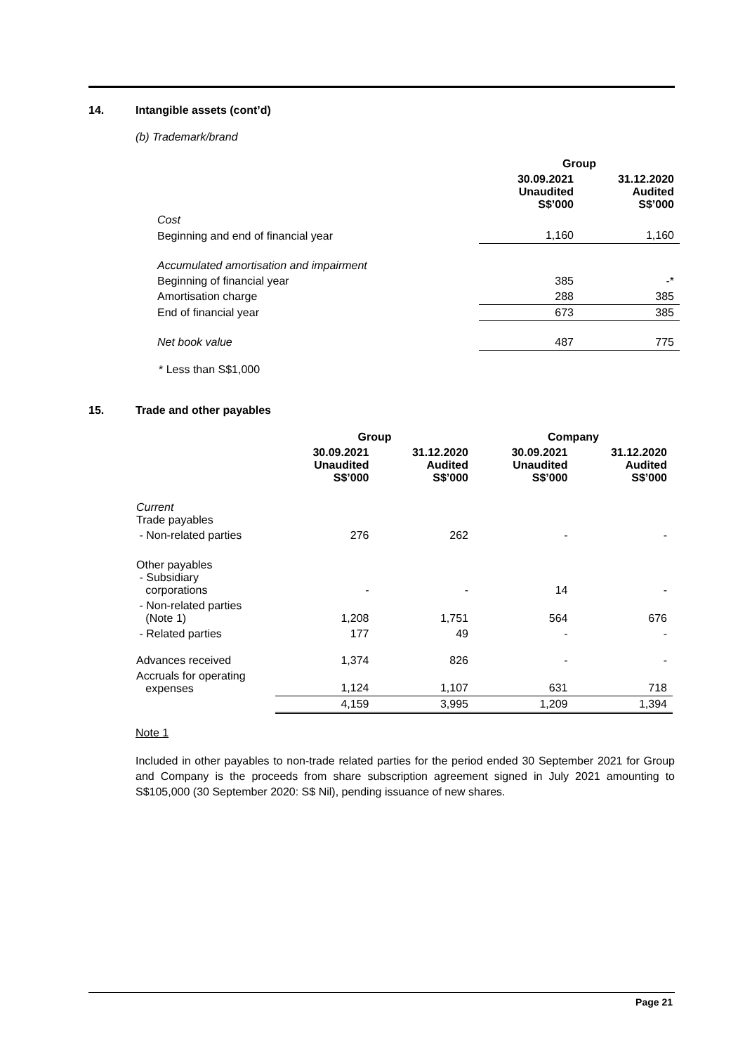14. Intangible assets (cont’d)
(b) Trademark/brand
| | Group | |
| | 30.09.2021 Unaudited S$’000 | 31.12.2020 Audited S$’000 |
| Cost | | |
| Beginning and end of financial year | 1,160 | 1,160 |
| Accumulated amortisation and impairment | | |
| Beginning of financial year | 385 | -* |
| Amortisation charge | 288 | 385 |
| End of financial year | 673 | 385 |
| Net book value | 487 | 775 |
* Less than S$1,000
15. Trade and other payables
| | Group | | Company | |
| | 30.09.2021 Unaudited S$’000 | 31.12.2020 Audited S$’000 | 30.09.2021 Unaudited S$’000 | 31.12.2020 Audited S$’000 |
| Current Trade payables | | | | |
| - Non-related parties | 276 | 262 | - | - |
| Other payables - Subsidiary corporations | - | - | 14 | - |
| - Non-related parties (Note 1) | 1,208 | 1,751 | 564 | 676 |
| - Related parties | 177 | 49 | - | - |
| Advances received | 1,374 | 826 | - | - |
| Accruals for operating expenses | 1,124 | 1,107 | 631 | 718 |
| | 4,159 | 3,995 | 1,209 | 1,394 |
Note 1
Included in other payables to non-trade related parties for the period ended 30 September 2021 for Group and Company is the proceeds from share subscription agreement signed in July 2021 amounting to S$105,000 (30 September 2020: S$ Nil), pending issuance of new shares.
Page 21